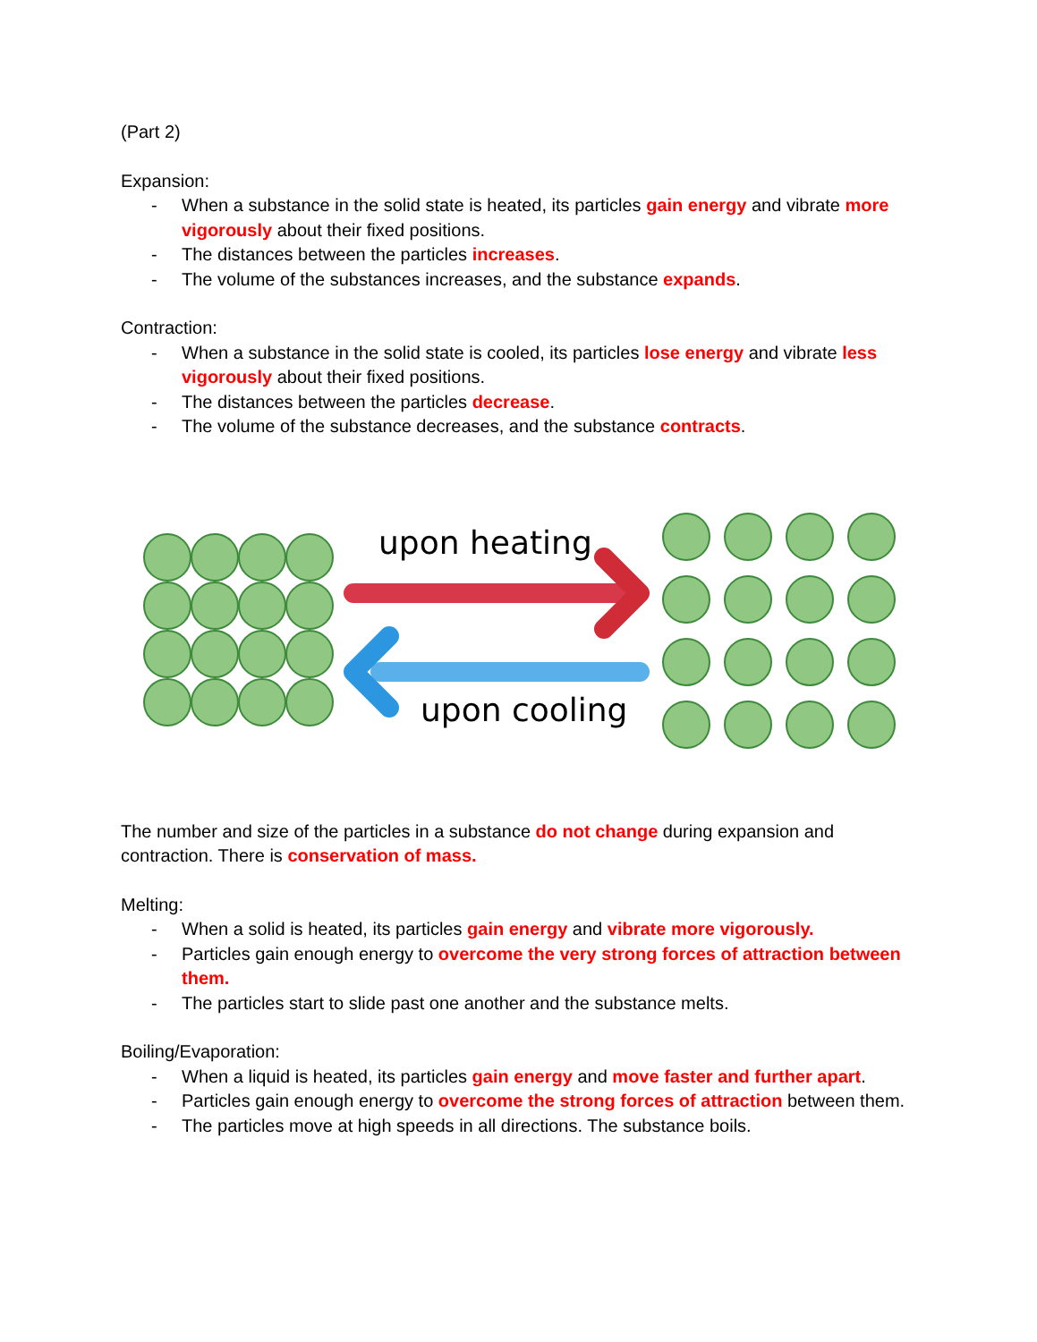(Part 2)
Expansion:
- When a substance in the solid state is heated, its particles gain energy and vibrate more vigorously about their fixed positions.
- The distances between the particles increases.
- The volume of the substances increases, and the substance expands.
Contraction:
- When a substance in the solid state is cooled, its particles lose energy and vibrate less vigorously about their fixed positions.
- The distances between the particles decrease.
- The volume of the substance decreases, and the substance contracts.
upon heating
upon cooling
The number and size of the particles in a substance do not change during expansion and contraction. There is conservation of mass.
Melting:
- When a solid is heated, its particles gain energy and vibrate more vigorously.
- Particles gain enough energy to overcome the very strong forces of attraction between them.
- The particles start to slide past one another and the substance melts.
Boiling/Evaporation:
- When a liquid is heated, its particles gain energy and move faster and further apart.
- Particles gain enough energy to overcome the strong forces of attraction between them.
- The particles move at high speeds in all directions. The substance boils.